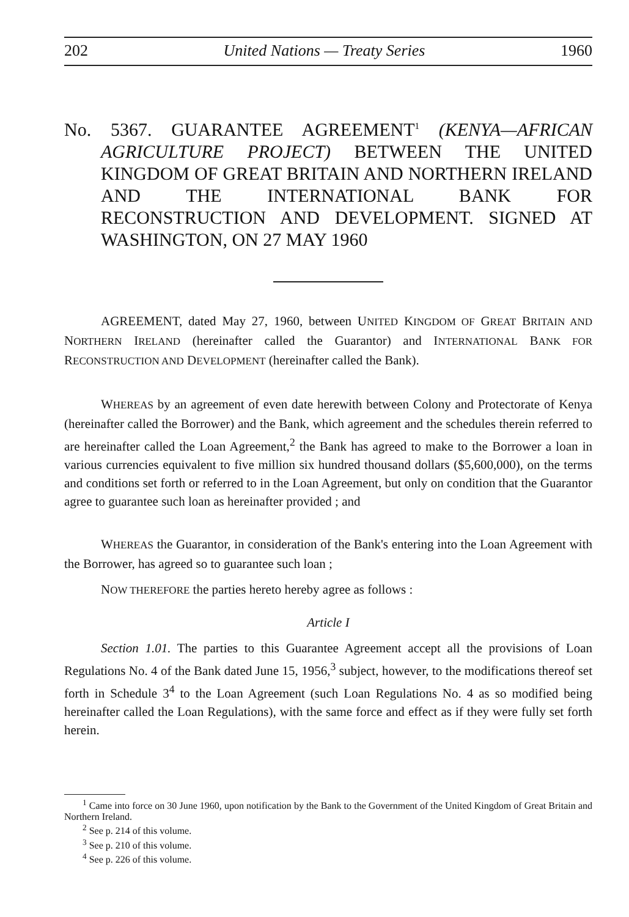202 United Nations — Treaty Series 1960
No. 5367. GUARANTEE AGREEMENT<sup>1</sup> (KENYA—AFRICAN AGRICULTURE PROJECT) BETWEEN THE UNITED KINGDOM OF GREAT BRITAIN AND NORTHERN IRELAND AND THE INTERNATIONAL BANK FOR RECONSTRUCTION AND DEVELOPMENT. SIGNED AT WASHINGTON, ON 27 MAY 1960
AGREEMENT, dated May 27, 1960, between UNITED KINGDOM OF GREAT BRITAIN AND NORTHERN IRELAND (hereinafter called the Guarantor) and INTERNATIONAL BANK FOR RECONSTRUCTION AND DEVELOPMENT (hereinafter called the Bank).
WHEREAS by an agreement of even date herewith between Colony and Protectorate of Kenya (hereinafter called the Borrower) and the Bank, which agreement and the schedules therein referred to are hereinafter called the Loan Agreement,<sup>2</sup> the Bank has agreed to make to the Borrower a loan in various currencies equivalent to five million six hundred thousand dollars ($5,600,000), on the terms and conditions set forth or referred to in the Loan Agreement, but only on condition that the Guarantor agree to guarantee such loan as hereinafter provided ; and
WHEREAS the Guarantor, in consideration of the Bank's entering into the Loan Agreement with the Borrower, has agreed so to guarantee such loan ;
NOW THEREFORE the parties hereto hereby agree as follows :
Article I
Section 1.01. The parties to this Guarantee Agreement accept all the provisions of Loan Regulations No. 4 of the Bank dated June 15, 1956,<sup>3</sup> subject, however, to the modifications thereof set forth in Schedule 3<sup>4</sup> to the Loan Agreement (such Loan Regulations No. 4 as so modified being hereinafter called the Loan Regulations), with the same force and effect as if they were fully set forth herein.
<sup>1</sup> Came into force on 30 June 1960, upon notification by the Bank to the Government of the United Kingdom of Great Britain and Northern Ireland.
<sup>2</sup> See p. 214 of this volume.
<sup>3</sup> See p. 210 of this volume.
<sup>4</sup> See p. 226 of this volume.